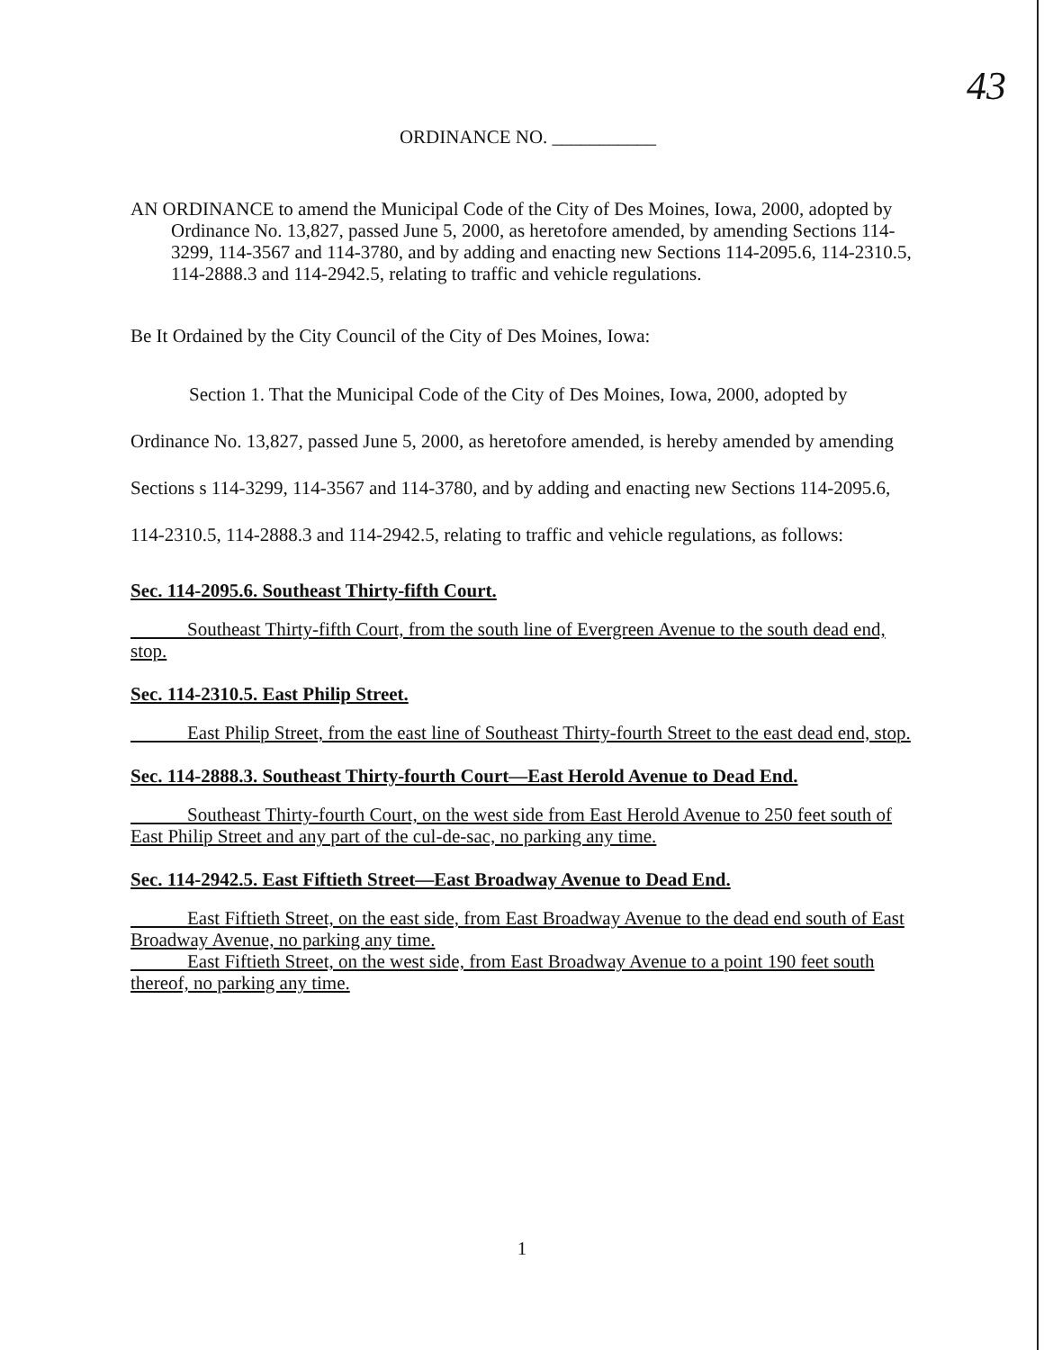43
ORDINANCE NO. ___________
AN ORDINANCE to amend the Municipal Code of the City of Des Moines, Iowa, 2000, adopted by Ordinance No. 13,827, passed June 5, 2000, as heretofore amended, by amending Sections 114-3299, 114-3567 and 114-3780, and by adding and enacting new Sections 114-2095.6, 114-2310.5, 114-2888.3 and 114-2942.5, relating to traffic and vehicle regulations.
Be It Ordained by the City Council of the City of Des Moines, Iowa:
Section 1. That the Municipal Code of the City of Des Moines, Iowa, 2000, adopted by Ordinance No. 13,827, passed June 5, 2000, as heretofore amended, is hereby amended by amending Sections s 114-3299, 114-3567 and 114-3780, and by adding and enacting new Sections 114-2095.6, 114-2310.5, 114-2888.3 and 114-2942.5, relating to traffic and vehicle regulations, as follows:
Sec. 114-2095.6. Southeast Thirty-fifth Court.
Southeast Thirty-fifth Court, from the south line of Evergreen Avenue to the south dead end, stop.
Sec. 114-2310.5. East Philip Street.
East Philip Street, from the east line of Southeast Thirty-fourth Street to the east dead end, stop.
Sec. 114-2888.3. Southeast Thirty-fourth Court—East Herold Avenue to Dead End.
Southeast Thirty-fourth Court, on the west side from East Herold Avenue to 250 feet south of East Philip Street and any part of the cul-de-sac, no parking any time.
Sec. 114-2942.5. East Fiftieth Street—East Broadway Avenue to Dead End.
East Fiftieth Street, on the east side, from East Broadway Avenue to the dead end south of East Broadway Avenue, no parking any time.
East Fiftieth Street, on the west side, from East Broadway Avenue to a point 190 feet south thereof, no parking any time.
1